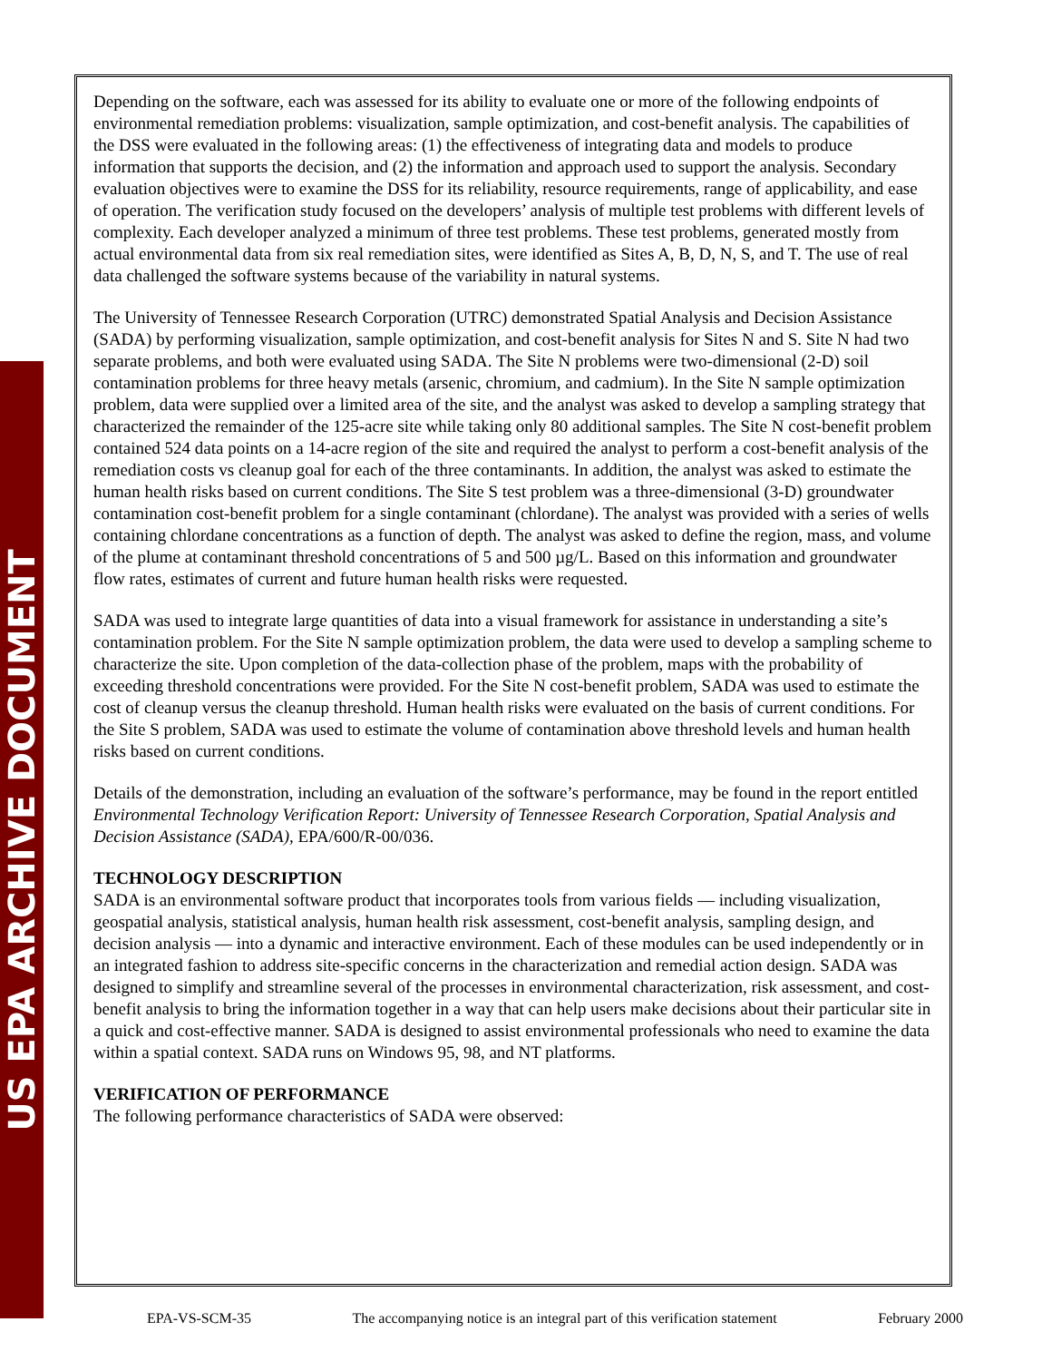US EPA ARCHIVE DOCUMENT
Depending on the software, each was assessed for its ability to evaluate one or more of the following endpoints of environmental remediation problems: visualization, sample optimization, and cost-benefit analysis. The capabilities of the DSS were evaluated in the following areas: (1) the effectiveness of integrating data and models to produce information that supports the decision, and (2) the information and approach used to support the analysis. Secondary evaluation objectives were to examine the DSS for its reliability, resource requirements, range of applicability, and ease of operation. The verification study focused on the developers’ analysis of multiple test problems with different levels of complexity. Each developer analyzed a minimum of three test problems. These test problems, generated mostly from actual environmental data from six real remediation sites, were identified as Sites A, B, D, N, S, and T. The use of real data challenged the software systems because of the variability in natural systems.
The University of Tennessee Research Corporation (UTRC) demonstrated Spatial Analysis and Decision Assistance (SADA) by performing visualization, sample optimization, and cost-benefit analysis for Sites N and S. Site N had two separate problems, and both were evaluated using SADA. The Site N problems were two-dimensional (2-D) soil contamination problems for three heavy metals (arsenic, chromium, and cadmium). In the Site N sample optimization problem, data were supplied over a limited area of the site, and the analyst was asked to develop a sampling strategy that characterized the remainder of the 125-acre site while taking only 80 additional samples. The Site N cost-benefit problem contained 524 data points on a 14-acre region of the site and required the analyst to perform a cost-benefit analysis of the remediation costs vs cleanup goal for each of the three contaminants. In addition, the analyst was asked to estimate the human health risks based on current conditions. The Site S test problem was a three-dimensional (3-D) groundwater contamination cost-benefit problem for a single contaminant (chlordane). The analyst was provided with a series of wells containing chlordane concentrations as a function of depth. The analyst was asked to define the region, mass, and volume of the plume at contaminant threshold concentrations of 5 and 500 µg/L. Based on this information and groundwater flow rates, estimates of current and future human health risks were requested.
SADA was used to integrate large quantities of data into a visual framework for assistance in understanding a site’s contamination problem. For the Site N sample optimization problem, the data were used to develop a sampling scheme to characterize the site. Upon completion of the data-collection phase of the problem, maps with the probability of exceeding threshold concentrations were provided. For the Site N cost-benefit problem, SADA was used to estimate the cost of cleanup versus the cleanup threshold. Human health risks were evaluated on the basis of current conditions. For the Site S problem, SADA was used to estimate the volume of contamination above threshold levels and human health risks based on current conditions.
Details of the demonstration, including an evaluation of the software’s performance, may be found in the report entitled Environmental Technology Verification Report: University of Tennessee Research Corporation, Spatial Analysis and Decision Assistance (SADA), EPA/600/R-00/036.
TECHNOLOGY DESCRIPTION
SADA is an environmental software product that incorporates tools from various fields — including visualization, geospatial analysis, statistical analysis, human health risk assessment, cost-benefit analysis, sampling design, and decision analysis — into a dynamic and interactive environment. Each of these modules can be used independently or in an integrated fashion to address site-specific concerns in the characterization and remedial action design. SADA was designed to simplify and streamline several of the processes in environmental characterization, risk assessment, and cost-benefit analysis to bring the information together in a way that can help users make decisions about their particular site in a quick and cost-effective manner. SADA is designed to assist environmental professionals who need to examine the data within a spatial context. SADA runs on Windows 95, 98, and NT platforms.
VERIFICATION OF PERFORMANCE
The following performance characteristics of SADA were observed:
EPA-VS-SCM-35 The accompanying notice is an integral part of this verification statement February 2000